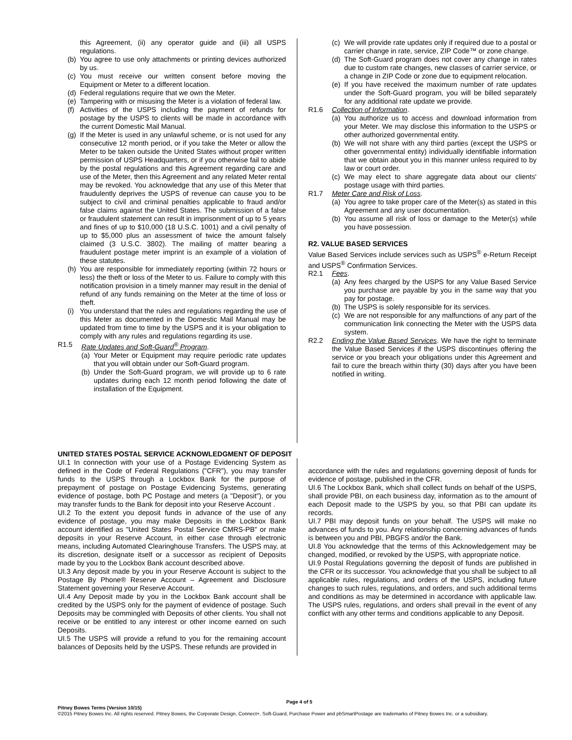this Agreement, (ii) any operator guide and (iii) all USPS regulations.
(b) You agree to use only attachments or printing devices authorized by us.
(c) You must receive our written consent before moving the Equipment or Meter to a different location.
(d) Federal regulations require that we own the Meter.
(e) Tampering with or misusing the Meter is a violation of federal law.
(f) Activities of the USPS including the payment of refunds for postage by the USPS to clients will be made in accordance with the current Domestic Mail Manual.
(g) If the Meter is used in any unlawful scheme, or is not used for any consecutive 12 month period, or if you take the Meter or allow the Meter to be taken outside the United States without proper written permission of USPS Headquarters, or if you otherwise fail to abide by the postal regulations and this Agreement regarding care and use of the Meter, then this Agreement and any related Meter rental may be revoked. You acknowledge that any use of this Meter that fraudulently deprives the USPS of revenue can cause you to be subject to civil and criminal penalties applicable to fraud and/or false claims against the United States. The submission of a false or fraudulent statement can result in imprisonment of up to 5 years and fines of up to $10,000 (18 U.S.C. 1001) and a civil penalty of up to $5,000 plus an assessment of twice the amount falsely claimed (3 U.S.C. 3802). The mailing of matter bearing a fraudulent postage meter imprint is an example of a violation of these statutes.
(h) You are responsible for immediately reporting (within 72 hours or less) the theft or loss of the Meter to us. Failure to comply with this notification provision in a timely manner may result in the denial of refund of any funds remaining on the Meter at the time of loss or theft.
(i) You understand that the rules and regulations regarding the use of this Meter as documented in the Domestic Mail Manual may be updated from time to time by the USPS and it is your obligation to comply with any rules and regulations regarding its use.
R1.5 Rate Updates and Soft-Guard<sup>®</sup> Program.
(a) Your Meter or Equipment may require periodic rate updates that you will obtain under our Soft-Guard program.
(b) Under the Soft-Guard program, we will provide up to 6 rate updates during each 12 month period following the date of installation of the Equipment.
(c) We will provide rate updates only if required due to a postal or carrier change in rate, service, ZIP Code™ or zone change.
(d) The Soft-Guard program does not cover any change in rates due to custom rate changes, new classes of carrier service, or a change in ZIP Code or zone due to equipment relocation.
(e) If you have received the maximum number of rate updates under the Soft-Guard program, you will be billed separately for any additional rate update we provide.
R1.6 Collection of Information.
(a) You authorize us to access and download information from your Meter. We may disclose this information to the USPS or other authorized governmental entity.
(b) We will not share with any third parties (except the USPS or other governmental entity) individually identifiable information that we obtain about you in this manner unless required to by law or court order.
(c) We may elect to share aggregate data about our clients' postage usage with third parties.
R1.7 Meter Care and Risk of Loss.
(a) You agree to take proper care of the Meter(s) as stated in this Agreement and any user documentation.
(b) You assume all risk of loss or damage to the Meter(s) while you have possession.
R2. VALUE BASED SERVICES
Value Based Services include services such as USPS<sup>®</sup> e-Return Receipt and USPS<sup>®</sup> Confirmation Services.
R2.1 Fees.
(a) Any fees charged by the USPS for any Value Based Service you purchase are payable by you in the same way that you pay for postage.
(b) The USPS is solely responsible for its services.
(c) We are not responsible for any malfunctions of any part of the communication link connecting the Meter with the USPS data system.
R2.2 Ending the Value Based Services. We have the right to terminate the Value Based Services if the USPS discontinues offering the service or you breach your obligations under this Agreement and fail to cure the breach within thirty (30) days after you have been notified in writing.
UNITED STATES POSTAL SERVICE ACKNOWLEDGMENT OF DEPOSIT
UI.1 In connection with your use of a Postage Evidencing System as defined in the Code of Federal Regulations ("CFR"), you may transfer funds to the USPS through a Lockbox Bank for the purpose of prepayment of postage on Postage Evidencing Systems, generating evidence of postage, both PC Postage and meters (a "Deposit"), or you may transfer funds to the Bank for deposit into your Reserve Account .
UI.2 To the extent you deposit funds in advance of the use of any evidence of postage, you may make Deposits in the Lockbox Bank account identified as "United States Postal Service CMRS-PB" or make deposits in your Reserve Account, in either case through electronic means, including Automated Clearinghouse Transfers. The USPS may, at its discretion, designate itself or a successor as recipient of Deposits made by you to the Lockbox Bank account described above.
UI.3 Any deposit made by you in your Reserve Account is subject to the Postage By Phone® Reserve Account – Agreement and Disclosure Statement governing your Reserve Account.
UI.4 Any Deposit made by you in the Lockbox Bank account shall be credited by the USPS only for the payment of evidence of postage. Such Deposits may be commingled with Deposits of other clients. You shall not receive or be entitled to any interest or other income earned on such Deposits.
UI.5 The USPS will provide a refund to you for the remaining account balances of Deposits held by the USPS. These refunds are provided in
accordance with the rules and regulations governing deposit of funds for evidence of postage, published in the CFR.
UI.6 The Lockbox Bank, which shall collect funds on behalf of the USPS, shall provide PBI, on each business day, information as to the amount of each Deposit made to the USPS by you, so that PBI can update its records.
UI.7 PBI may deposit funds on your behalf. The USPS will make no advances of funds to you. Any relationship concerning advances of funds is between you and PBI, PBGFS and/or the Bank.
UI.8 You acknowledge that the terms of this Acknowledgement may be changed, modified, or revoked by the USPS, with appropriate notice.
UI.9 Postal Regulations governing the deposit of funds are published in the CFR or its successor. You acknowledge that you shall be subject to all applicable rules, regulations, and orders of the USPS, including future changes to such rules, regulations, and orders, and such additional terms and conditions as may be determined in accordance with applicable law. The USPS rules, regulations, and orders shall prevail in the event of any conflict with any other terms and conditions applicable to any Deposit.
Page 4 of 5
Pitney Bowes Terms (Version 10/15)
©2015 Pitney Bowes Inc. All rights reserved. Pitney Bowes, the Corporate Design, Connect+, Soft-Guard, Purchase Power and pbSmartPostage are trademarks of Pitney Bowes Inc. or a subsidiary.